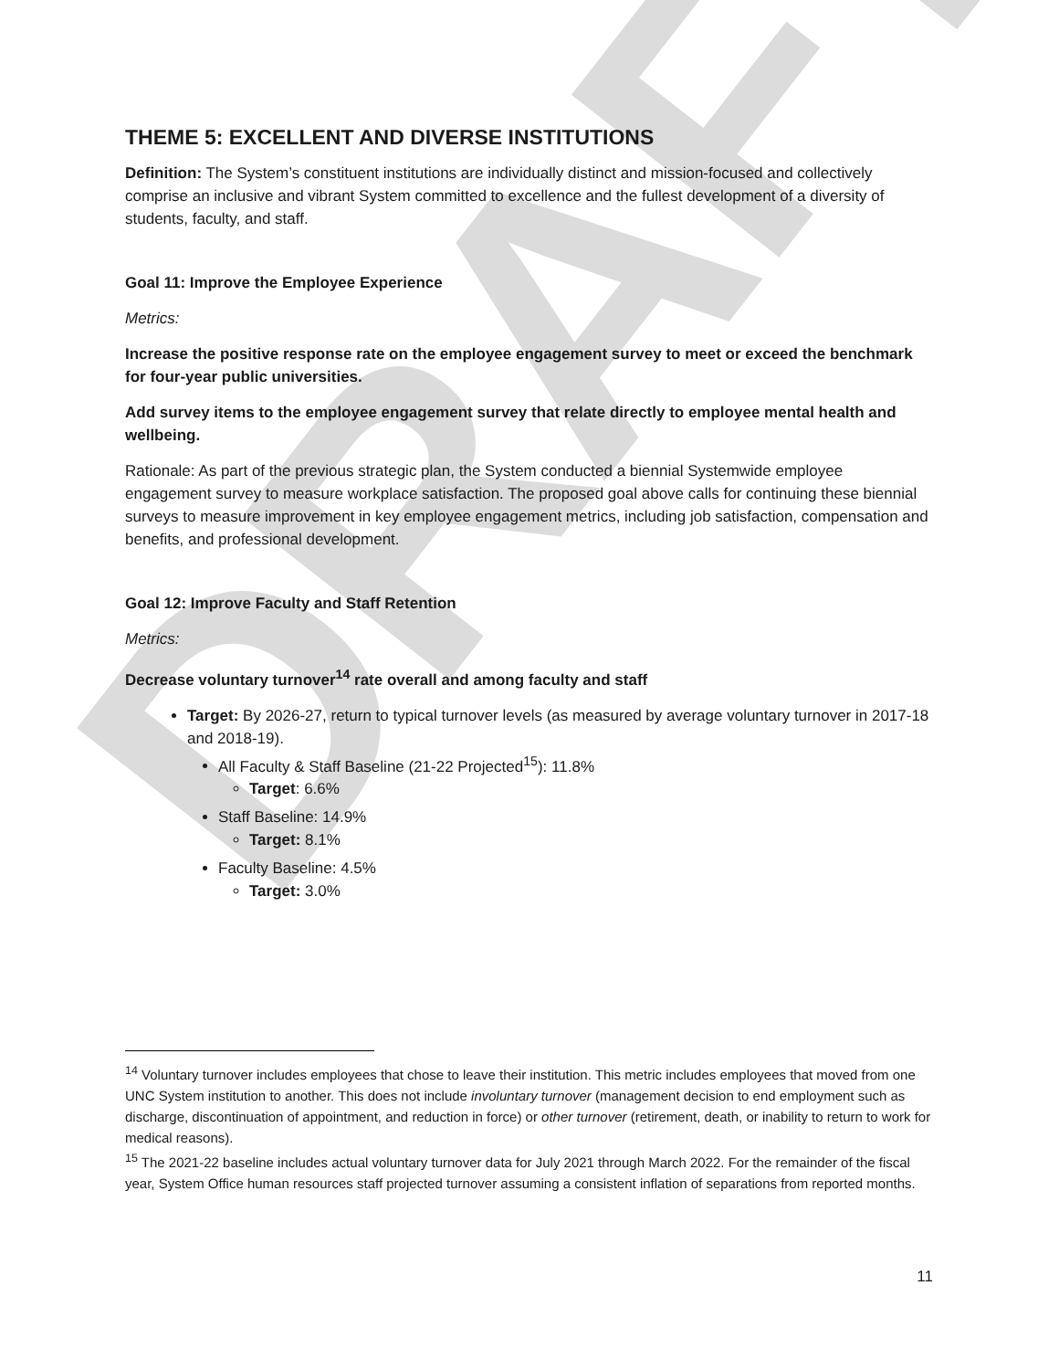DRAFT
THEME 5: EXCELLENT AND DIVERSE INSTITUTIONS
Definition: The System’s constituent institutions are individually distinct and mission-focused and collectively comprise an inclusive and vibrant System committed to excellence and the fullest development of a diversity of students, faculty, and staff.
Goal 11: Improve the Employee Experience
Metrics:
Increase the positive response rate on the employee engagement survey to meet or exceed the benchmark for four-year public universities.
Add survey items to the employee engagement survey that relate directly to employee mental health and wellbeing.
Rationale: As part of the previous strategic plan, the System conducted a biennial Systemwide employee engagement survey to measure workplace satisfaction. The proposed goal above calls for continuing these biennial surveys to measure improvement in key employee engagement metrics, including job satisfaction, compensation and benefits, and professional development.
Goal 12: Improve Faculty and Staff Retention
Metrics:
Decrease voluntary turnover<sup>14</sup> rate overall and among faculty and staff
Target: By 2026-27, return to typical turnover levels (as measured by average voluntary turnover in 2017-18 and 2018-19).
All Faculty & Staff Baseline (21-22 Projected<sup>15</sup>): 11.8%
Target: 6.6%
Staff Baseline: 14.9%
Target: 8.1%
Faculty Baseline: 4.5%
Target: 3.0%
<sup>14</sup> Voluntary turnover includes employees that chose to leave their institution. This metric includes employees that moved from one UNC System institution to another. This does not include involuntary turnover (management decision to end employment such as discharge, discontinuation of appointment, and reduction in force) or other turnover (retirement, death, or inability to return to work for medical reasons).
<sup>15</sup> The 2021-22 baseline includes actual voluntary turnover data for July 2021 through March 2022. For the remainder of the fiscal year, System Office human resources staff projected turnover assuming a consistent inflation of separations from reported months.
11